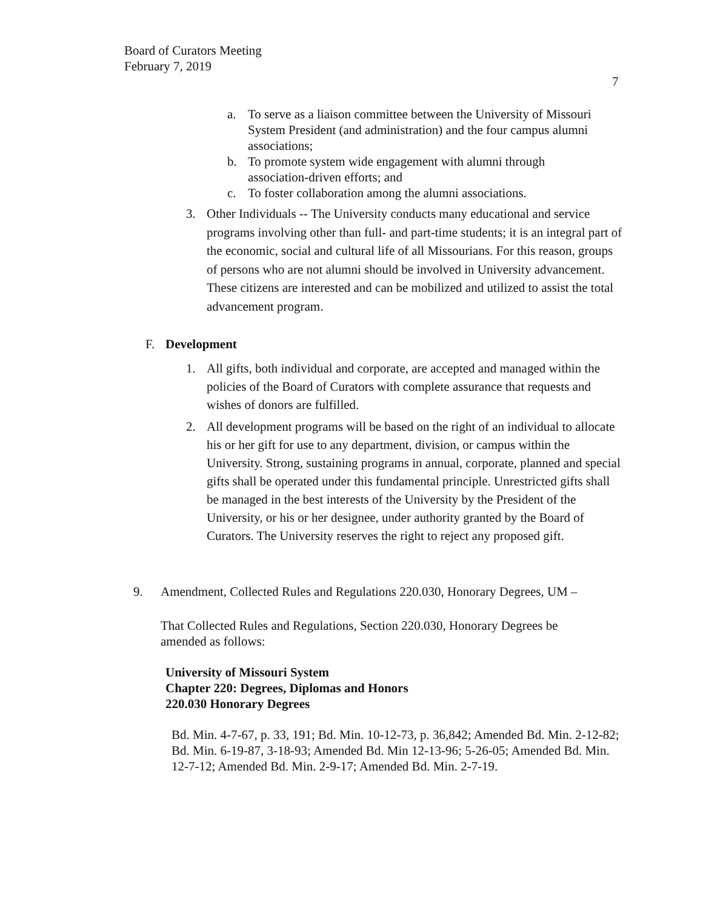Board of Curators Meeting
February 7, 2019
7
a. To serve as a liaison committee between the University of Missouri System President (and administration) and the four campus alumni associations;
b. To promote system wide engagement with alumni through association-driven efforts; and
c. To foster collaboration among the alumni associations.
3. Other Individuals -- The University conducts many educational and service programs involving other than full- and part-time students; it is an integral part of the economic, social and cultural life of all Missourians. For this reason, groups of persons who are not alumni should be involved in University advancement. These citizens are interested and can be mobilized and utilized to assist the total advancement program.
F. Development
1. All gifts, both individual and corporate, are accepted and managed within the policies of the Board of Curators with complete assurance that requests and wishes of donors are fulfilled.
2. All development programs will be based on the right of an individual to allocate his or her gift for use to any department, division, or campus within the University. Strong, sustaining programs in annual, corporate, planned and special gifts shall be operated under this fundamental principle. Unrestricted gifts shall be managed in the best interests of the University by the President of the University, or his or her designee, under authority granted by the Board of Curators. The University reserves the right to reject any proposed gift.
9. Amendment, Collected Rules and Regulations 220.030, Honorary Degrees, UM –
That Collected Rules and Regulations, Section 220.030, Honorary Degrees be amended as follows:
University of Missouri System
Chapter 220: Degrees, Diplomas and Honors
220.030 Honorary Degrees
Bd. Min. 4-7-67, p. 33, 191; Bd. Min. 10-12-73, p. 36,842; Amended Bd. Min. 2-12-82; Bd. Min. 6-19-87, 3-18-93; Amended Bd. Min 12-13-96; 5-26-05; Amended Bd. Min. 12-7-12; Amended Bd. Min. 2-9-17; Amended Bd. Min. 2-7-19.